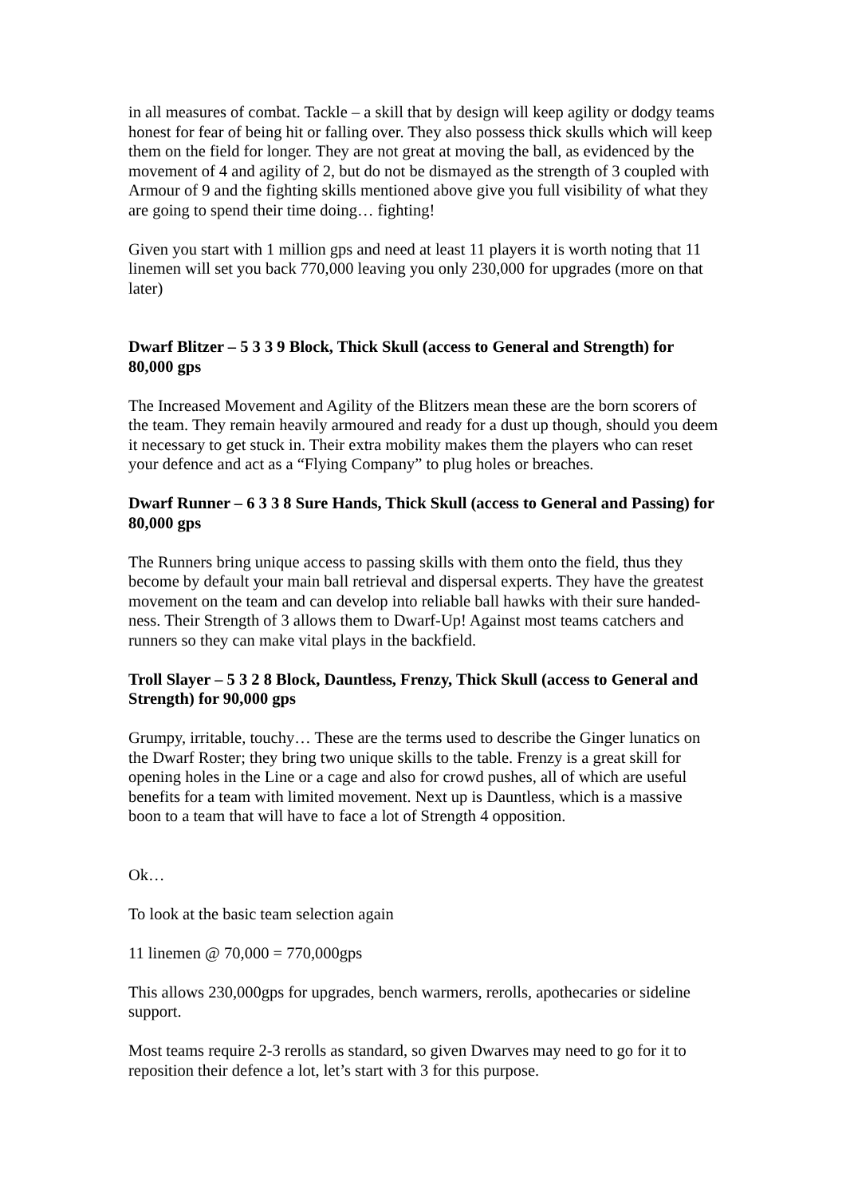in all measures of combat. Tackle – a skill that by design will keep agility or dodgy teams honest for fear of being hit or falling over. They also possess thick skulls which will keep them on the field for longer. They are not great at moving the ball, as evidenced by the movement of 4 and agility of 2, but do not be dismayed as the strength of 3 coupled with Armour of 9 and the fighting skills mentioned above give you full visibility of what they are going to spend their time doing… fighting!
Given you start with 1 million gps and need at least 11 players it is worth noting that 11 linemen will set you back 770,000 leaving you only 230,000 for upgrades (more on that later)
Dwarf Blitzer – 5 3 3 9 Block, Thick Skull (access to General and Strength) for 80,000 gps
The Increased Movement and Agility of the Blitzers mean these are the born scorers of the team. They remain heavily armoured and ready for a dust up though, should you deem it necessary to get stuck in. Their extra mobility makes them the players who can reset your defence and act as a “Flying Company” to plug holes or breaches.
Dwarf Runner – 6 3 3 8 Sure Hands, Thick Skull (access to General and Passing) for 80,000 gps
The Runners bring unique access to passing skills with them onto the field, thus they become by default your main ball retrieval and dispersal experts. They have the greatest movement on the team and can develop into reliable ball hawks with their sure handed-ness. Their Strength of 3 allows them to Dwarf-Up! Against most teams catchers and runners so they can make vital plays in the backfield.
Troll Slayer – 5 3 2 8 Block, Dauntless, Frenzy, Thick Skull (access to General and Strength) for 90,000 gps
Grumpy, irritable, touchy… These are the terms used to describe the Ginger lunatics on the Dwarf Roster; they bring two unique skills to the table. Frenzy is a great skill for opening holes in the Line or a cage and also for crowd pushes, all of which are useful benefits for a team with limited movement. Next up is Dauntless, which is a massive boon to a team that will have to face a lot of Strength 4 opposition.
Ok…
To look at the basic team selection again
11 linemen @ 70,000 = 770,000gps
This allows 230,000gps for upgrades, bench warmers, rerolls, apothecaries or sideline support.
Most teams require 2-3 rerolls as standard, so given Dwarves may need to go for it to reposition their defence a lot, let’s start with 3 for this purpose.